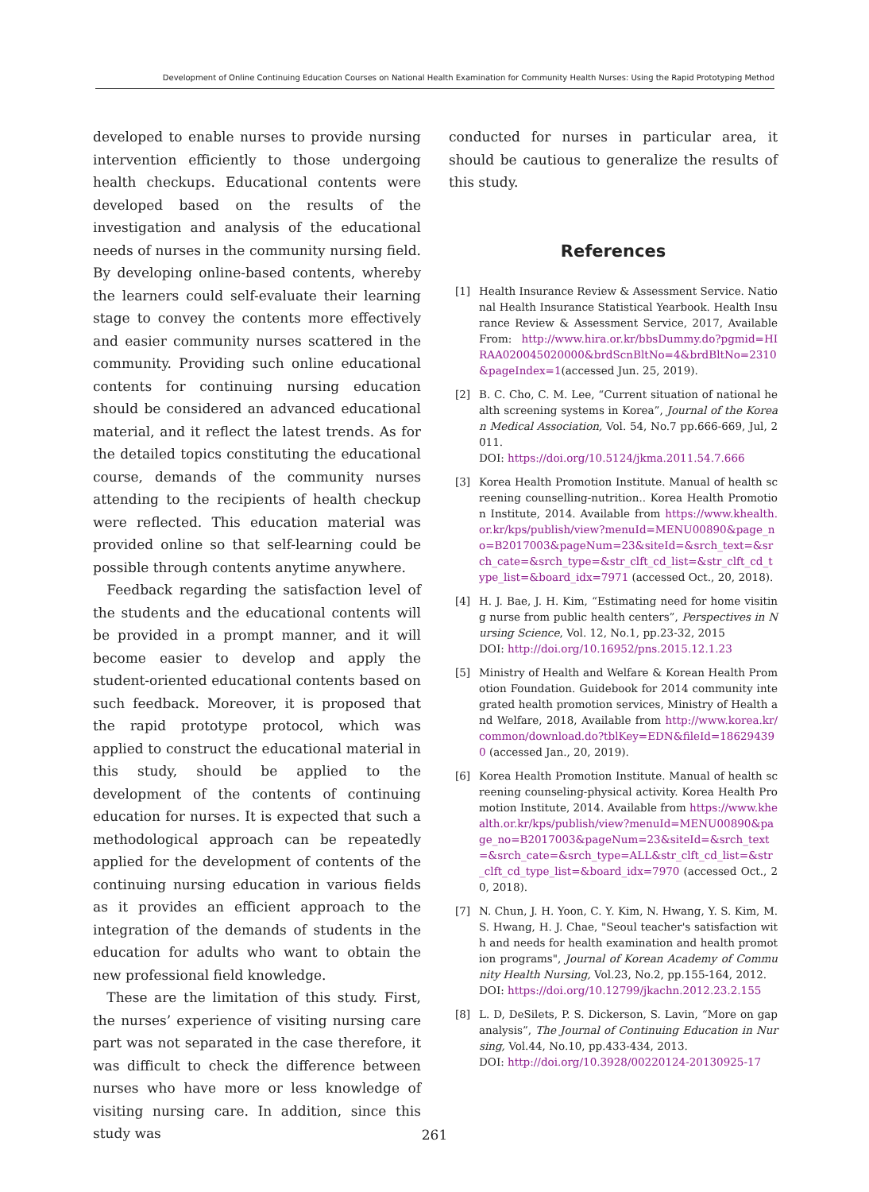Development of Online Continuing Education Courses on National Health Examination for Community Health Nurses: Using the Rapid Prototyping Method
developed to enable nurses to provide nursing intervention efficiently to those undergoing health checkups. Educational contents were developed based on the results of the investigation and analysis of the educational needs of nurses in the community nursing field. By developing online-based contents, whereby the learners could self-evaluate their learning stage to convey the contents more effectively and easier community nurses scattered in the community. Providing such online educational contents for continuing nursing education should be considered an advanced educational material, and it reflect the latest trends. As for the detailed topics constituting the educational course, demands of the community nurses attending to the recipients of health checkup were reflected. This education material was provided online so that self-learning could be possible through contents anytime anywhere.
Feedback regarding the satisfaction level of the students and the educational contents will be provided in a prompt manner, and it will become easier to develop and apply the student-oriented educational contents based on such feedback. Moreover, it is proposed that the rapid prototype protocol, which was applied to construct the educational material in this study, should be applied to the development of the contents of continuing education for nurses. It is expected that such a methodological approach can be repeatedly applied for the development of contents of the continuing nursing education in various fields as it provides an efficient approach to the integration of the demands of students in the education for adults who want to obtain the new professional field knowledge.
These are the limitation of this study. First, the nurses’ experience of visiting nursing care part was not separated in the case therefore, it was difficult to check the difference between nurses who have more or less knowledge of visiting nursing care. In addition, since this study was
conducted for nurses in particular area, it should be cautious to generalize the results of this study.
References
[1] Health Insurance Review & Assessment Service. National Health Insurance Statistical Yearbook. Health Insurance Review & Assessment Service, 2017, Available From: http://www.hira.or.kr/bbsDummy.do?pgmid=HIRAA020045020000&brdScnBltNo=4&brdBltNo=2310&pageIndex=1(accessed Jun. 25, 2019).
[2] B. C. Cho, C. M. Lee, “Current situation of national health screening systems in Korea”, Journal of the Korean Medical Association, Vol. 54, No.7 pp.666-669, Jul, 2011.
DOI: https://doi.org/10.5124/jkma.2011.54.7.666
[3] Korea Health Promotion Institute. Manual of health screening counselling-nutrition.. Korea Health Promotion Institute, 2014. Available from https://www.khealth.or.kr/kps/publish/view?menuId=MENU00890&page_no=B2017003&pageNum=23&siteId=&srch_text=&srch_cate=&srch_type=&str_clft_cd_list=&str_clft_cd_type_list=&board_idx=7971 (accessed Oct., 20, 2018).
[4] H. J. Bae, J. H. Kim, “Estimating need for home visiting nurse from public health centers”, Perspectives in Nursing Science, Vol. 12, No.1, pp.23-32, 2015
DOI: http://doi.org/10.16952/pns.2015.12.1.23
[5] Ministry of Health and Welfare & Korean Health Promotion Foundation. Guidebook for 2014 community integrated health promotion services, Ministry of Health and Welfare, 2018, Available from http://www.korea.kr/common/download.do?tblKey=EDN&fileId=186294390 (accessed Jan., 20, 2019).
[6] Korea Health Promotion Institute. Manual of health screening counseling-physical activity. Korea Health Promotion Institute, 2014. Available from https://www.khealth.or.kr/kps/publish/view?menuId=MENU00890&page_no=B2017003&pageNum=23&siteId=&srch_text=&srch_cate=&srch_type=ALL&str_clft_cd_list=&str_clft_cd_type_list=&board_idx=7970 (accessed Oct., 20, 2018).
[7] N. Chun, J. H. Yoon, C. Y. Kim, N. Hwang, Y. S. Kim, M. S. Hwang, H. J. Chae, "Seoul teacher's satisfaction with and needs for health examination and health promotion programs", Journal of Korean Academy of Community Health Nursing, Vol.23, No.2, pp.155-164, 2012.
DOI: https://doi.org/10.12799/jkachn.2012.23.2.155
[8] L. D, DeSilets, P. S. Dickerson, S. Lavin, “More on gap analysis”, The Journal of Continuing Education in Nursing, Vol.44, No.10, pp.433-434, 2013.
DOI: http://doi.org/10.3928/00220124-20130925-17
261